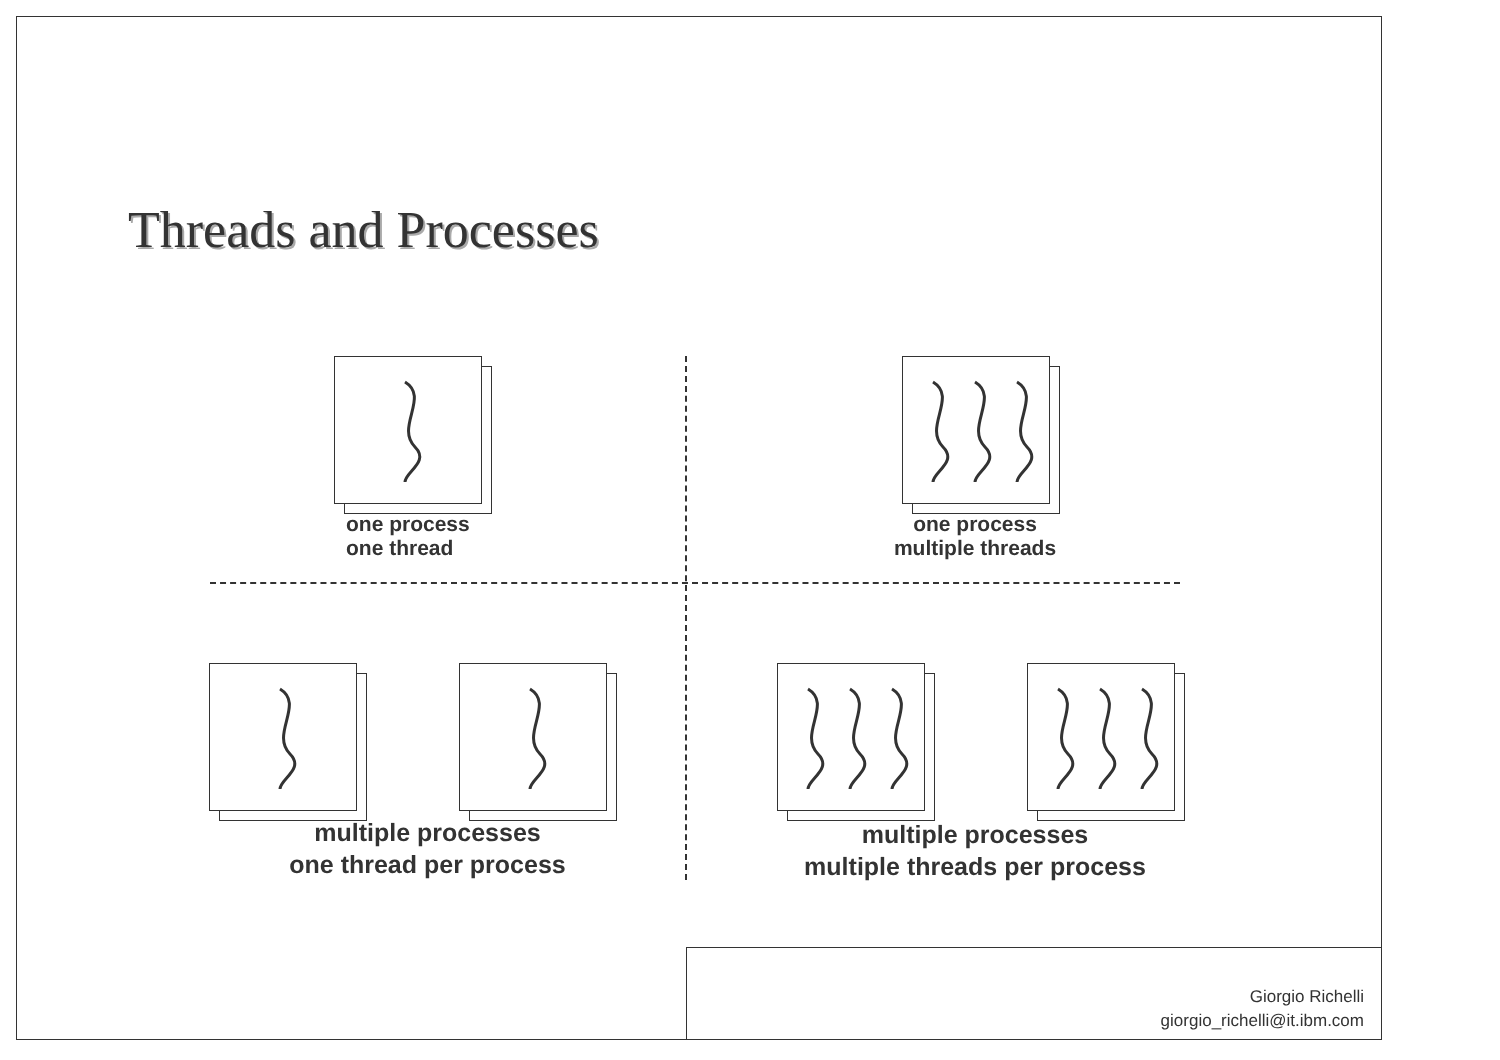Threads and Processes
one process
one thread
one process
multiple threads
multiple processes
one thread per process
multiple processes
multiple threads per process
Giorgio Richelli
giorgio_richelli@it.ibm.com